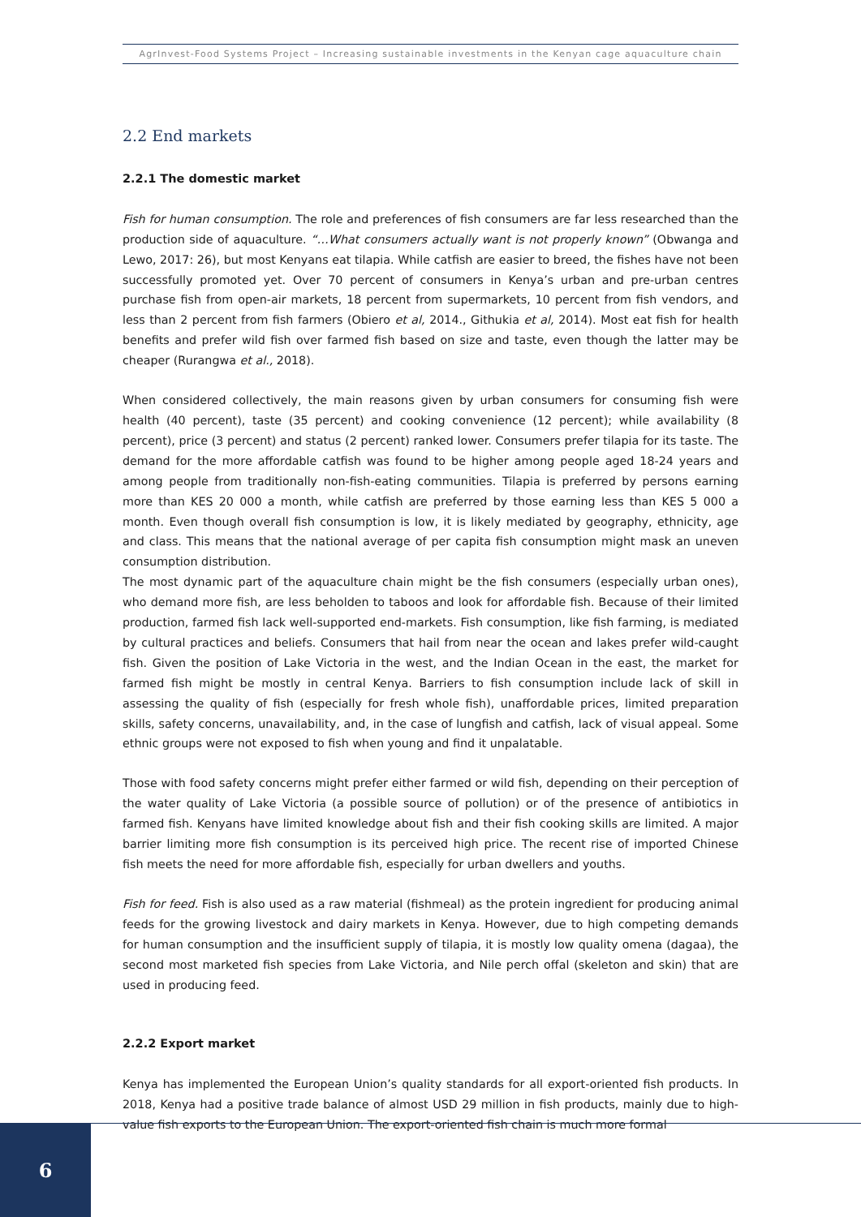AgrInvest-Food Systems Project – Increasing sustainable investments in the Kenyan cage aquaculture chain
2.2 End markets
2.2.1 The domestic market
Fish for human consumption. The role and preferences of fish consumers are far less researched than the production side of aquaculture. “…What consumers actually want is not properly known” (Obwanga and Lewo, 2017: 26), but most Kenyans eat tilapia. While catfish are easier to breed, the fishes have not been successfully promoted yet. Over 70 percent of consumers in Kenya’s urban and pre-urban centres purchase fish from open-air markets, 18 percent from supermarkets, 10 percent from fish vendors, and less than 2 percent from fish farmers (Obiero et al, 2014., Githukia et al, 2014). Most eat fish for health benefits and prefer wild fish over farmed fish based on size and taste, even though the latter may be cheaper (Rurangwa et al., 2018).
When considered collectively, the main reasons given by urban consumers for consuming fish were health (40 percent), taste (35 percent) and cooking convenience (12 percent); while availability (8 percent), price (3 percent) and status (2 percent) ranked lower. Consumers prefer tilapia for its taste. The demand for the more affordable catfish was found to be higher among people aged 18-24 years and among people from traditionally non-fish-eating communities. Tilapia is preferred by persons earning more than KES 20 000 a month, while catfish are preferred by those earning less than KES 5 000 a month. Even though overall fish consumption is low, it is likely mediated by geography, ethnicity, age and class. This means that the national average of per capita fish consumption might mask an uneven consumption distribution.
The most dynamic part of the aquaculture chain might be the fish consumers (especially urban ones), who demand more fish, are less beholden to taboos and look for affordable fish. Because of their limited production, farmed fish lack well-supported end-markets. Fish consumption, like fish farming, is mediated by cultural practices and beliefs. Consumers that hail from near the ocean and lakes prefer wild-caught fish. Given the position of Lake Victoria in the west, and the Indian Ocean in the east, the market for farmed fish might be mostly in central Kenya. Barriers to fish consumption include lack of skill in assessing the quality of fish (especially for fresh whole fish), unaffordable prices, limited preparation skills, safety concerns, unavailability, and, in the case of lungfish and catfish, lack of visual appeal. Some ethnic groups were not exposed to fish when young and find it unpalatable.
Those with food safety concerns might prefer either farmed or wild fish, depending on their perception of the water quality of Lake Victoria (a possible source of pollution) or of the presence of antibiotics in farmed fish. Kenyans have limited knowledge about fish and their fish cooking skills are limited. A major barrier limiting more fish consumption is its perceived high price. The recent rise of imported Chinese fish meets the need for more affordable fish, especially for urban dwellers and youths.
Fish for feed. Fish is also used as a raw material (fishmeal) as the protein ingredient for producing animal feeds for the growing livestock and dairy markets in Kenya. However, due to high competing demands for human consumption and the insufficient supply of tilapia, it is mostly low quality omena (dagaa), the second most marketed fish species from Lake Victoria, and Nile perch offal (skeleton and skin) that are used in producing feed.
2.2.2 Export market
Kenya has implemented the European Union’s quality standards for all export-oriented fish products. In 2018, Kenya had a positive trade balance of almost USD 29 million in fish products, mainly due to high-value fish exports to the European Union. The export-oriented fish chain is much more formal
6